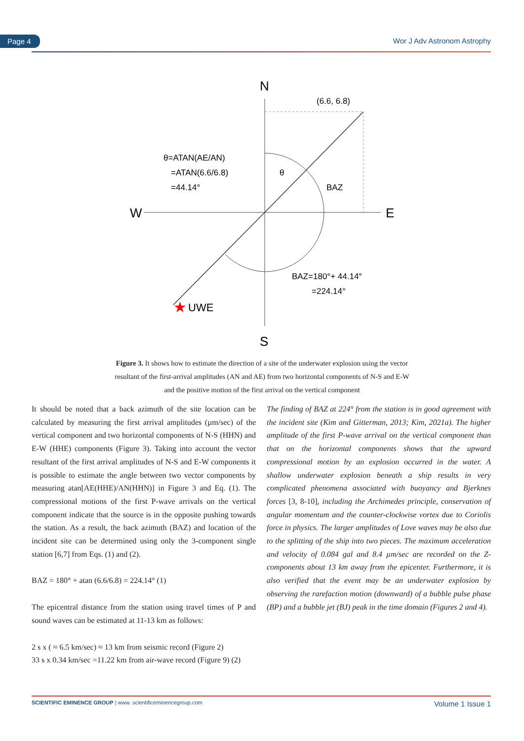Page 4 Wor J Adv Astronom Astrophy
N
S
W
E
(6.6, 6.8)
BAZ
θ
θ=ATAN(AE/AN)
=ATAN(6.6/6.8)
=44.14°
BAZ=180°+ 44.14°
=224.14°
★
UWE
Figure 3. It shows how to estimate the direction of a site of the underwater explosion using the vector resultant of the first-arrival amplitudes (AN and AE) from two horizontal components of N-S and E-W and the positive motion of the first arrival on the vertical component
It should be noted that a back azimuth of the site location can be calculated by measuring the first arrival amplitudes (µm/sec) of the vertical component and two horizontal components of N-S (HHN) and E-W (HHE) components (Figure 3). Taking into account the vector resultant of the first arrival amplitudes of N-S and E-W components it is possible to estimate the angle between two vector components by measuring atan[AE(HHE)/AN(HHN)] in Figure 3 and Eq. (1). The compressional motions of the first P-wave arrivals on the vertical component indicate that the source is in the opposite pushing towards the station. As a result, the back azimuth (BAZ) and location of the incident site can be determined using only the 3-component single station [6,7] from Eqs. (1) and (2).
BAZ = 180° + atan (6.6/6.8) = 224.14° (1)
The epicentral distance from the station using travel times of P and sound waves can be estimated at 11-13 km as follows:
2 s x ( ≈ 6.5 km/sec) ≈ 13 km from seismic record (Figure 2)
33 s x 0.34 km/sec =11.22 km from air-wave record (Figure 9) (2)
The finding of BAZ at 224° from the station is in good agreement with the incident site (Kim and Gitterman, 2013; Kim, 2021a). The higher amplitude of the first P-wave arrival on the vertical component than that on the horizontal components shows that the upward compressional motion by an explosion occurred in the water. A shallow underwater explosion beneath a ship results in very complicated phenomena associated with buoyancy and Bjerknes forces [3, 8-10], including the Archimedes principle, conservation of angular momentum and the counter-clockwise vortex due to Coriolis force in physics. The larger amplitudes of Love waves may be also due to the splitting of the ship into two pieces. The maximum acceleration and velocity of 0.084 gal and 8.4 µm/sec are recorded on the Z-components about 13 km away from the epicenter. Furthermore, it is also verified that the event may be an underwater explosion by observing the rarefaction motion (downward) of a bubble pulse phase (BP) and a bubble jet (BJ) peak in the time domain (Figures 2 and 4).
SCIENTIFIC EMINENCE GROUP | www. scientificeminencegroup.com Volume 1 Issue 1